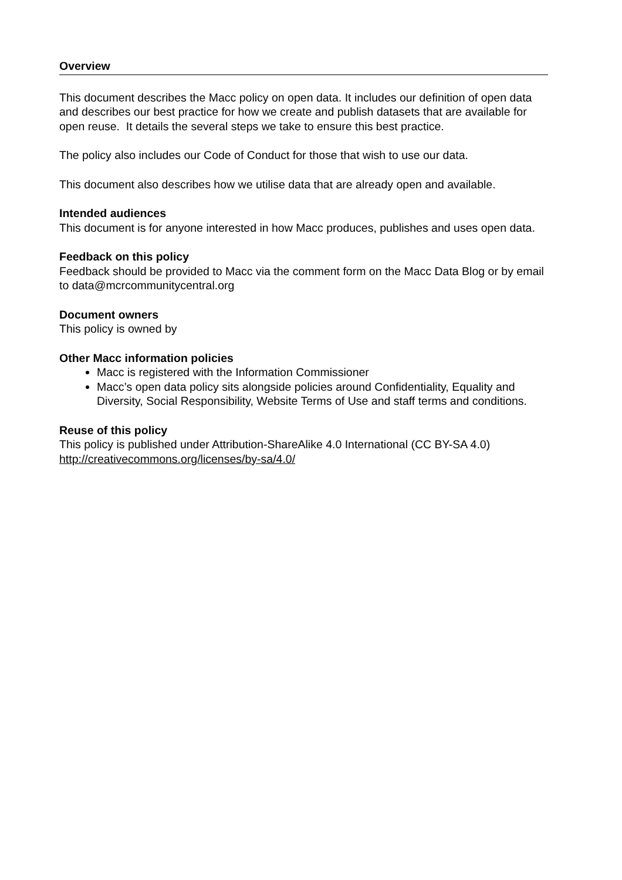Overview
This document describes the Macc policy on open data. It includes our definition of open data and describes our best practice for how we create and publish datasets that are available for open reuse. It details the several steps we take to ensure this best practice.
The policy also includes our Code of Conduct for those that wish to use our data.
This document also describes how we utilise data that are already open and available.
Intended audiences
This document is for anyone interested in how Macc produces, publishes and uses open data.
Feedback on this policy
Feedback should be provided to Macc via the comment form on the Macc Data Blog or by email to data@mcrcommunitycentral.org
Document owners
This policy is owned by
Other Macc information policies
Macc is registered with the Information Commissioner
Macc’s open data policy sits alongside policies around Confidentiality, Equality and Diversity, Social Responsibility, Website Terms of Use and staff terms and conditions.
Reuse of this policy
This policy is published under Attribution-ShareAlike 4.0 International (CC BY-SA 4.0) http://creativecommons.org/licenses/by-sa/4.0/